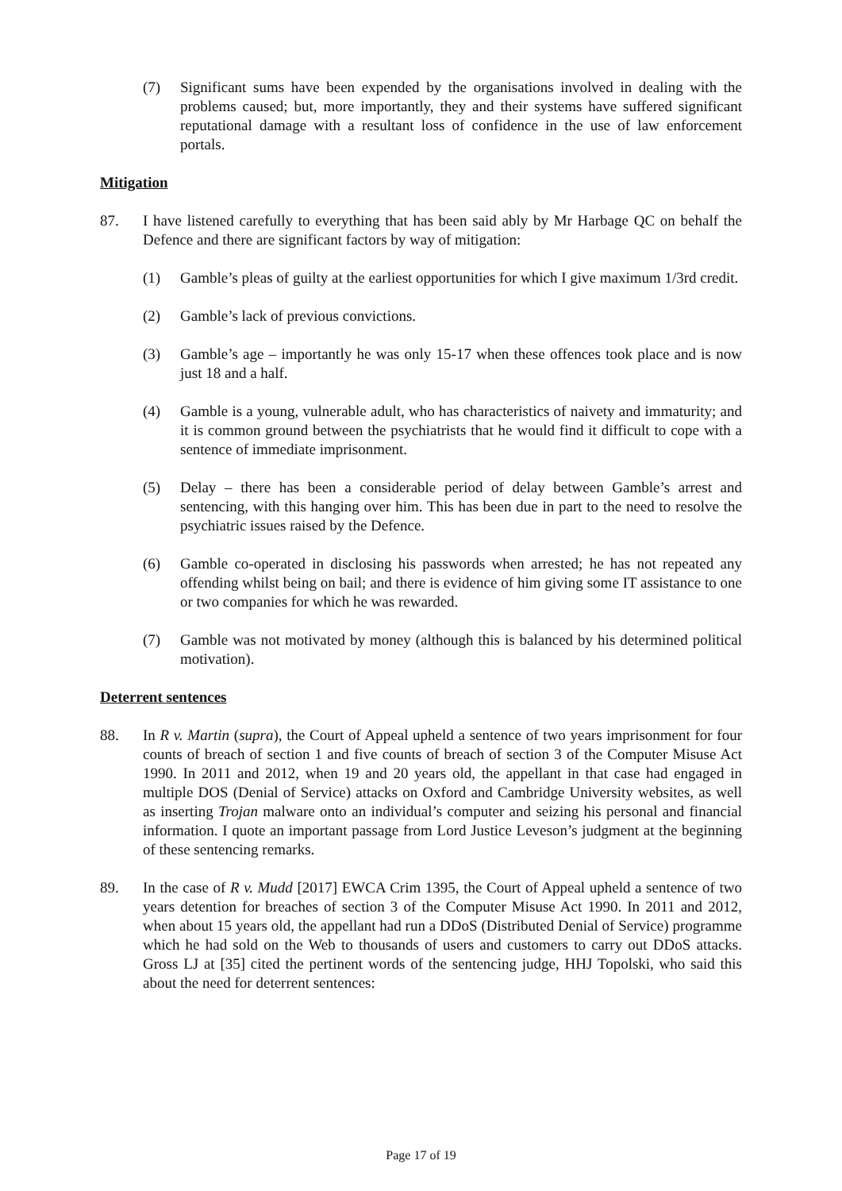(7) Significant sums have been expended by the organisations involved in dealing with the problems caused; but, more importantly, they and their systems have suffered significant reputational damage with a resultant loss of confidence in the use of law enforcement portals.
Mitigation
87. I have listened carefully to everything that has been said ably by Mr Harbage QC on behalf the Defence and there are significant factors by way of mitigation:
(1) Gamble’s pleas of guilty at the earliest opportunities for which I give maximum 1/3rd credit.
(2) Gamble’s lack of previous convictions.
(3) Gamble’s age – importantly he was only 15-17 when these offences took place and is now just 18 and a half.
(4) Gamble is a young, vulnerable adult, who has characteristics of naivety and immaturity; and it is common ground between the psychiatrists that he would find it difficult to cope with a sentence of immediate imprisonment.
(5) Delay – there has been a considerable period of delay between Gamble’s arrest and sentencing, with this hanging over him. This has been due in part to the need to resolve the psychiatric issues raised by the Defence.
(6) Gamble co-operated in disclosing his passwords when arrested; he has not repeated any offending whilst being on bail; and there is evidence of him giving some IT assistance to one or two companies for which he was rewarded.
(7) Gamble was not motivated by money (although this is balanced by his determined political motivation).
Deterrent sentences
88. In R v. Martin (supra), the Court of Appeal upheld a sentence of two years imprisonment for four counts of breach of section 1 and five counts of breach of section 3 of the Computer Misuse Act 1990. In 2011 and 2012, when 19 and 20 years old, the appellant in that case had engaged in multiple DOS (Denial of Service) attacks on Oxford and Cambridge University websites, as well as inserting Trojan malware onto an individual’s computer and seizing his personal and financial information. I quote an important passage from Lord Justice Leveson’s judgment at the beginning of these sentencing remarks.
89. In the case of R v. Mudd [2017] EWCA Crim 1395, the Court of Appeal upheld a sentence of two years detention for breaches of section 3 of the Computer Misuse Act 1990. In 2011 and 2012, when about 15 years old, the appellant had run a DDoS (Distributed Denial of Service) programme which he had sold on the Web to thousands of users and customers to carry out DDoS attacks. Gross LJ at [35] cited the pertinent words of the sentencing judge, HHJ Topolski, who said this about the need for deterrent sentences:
Page 17 of 19